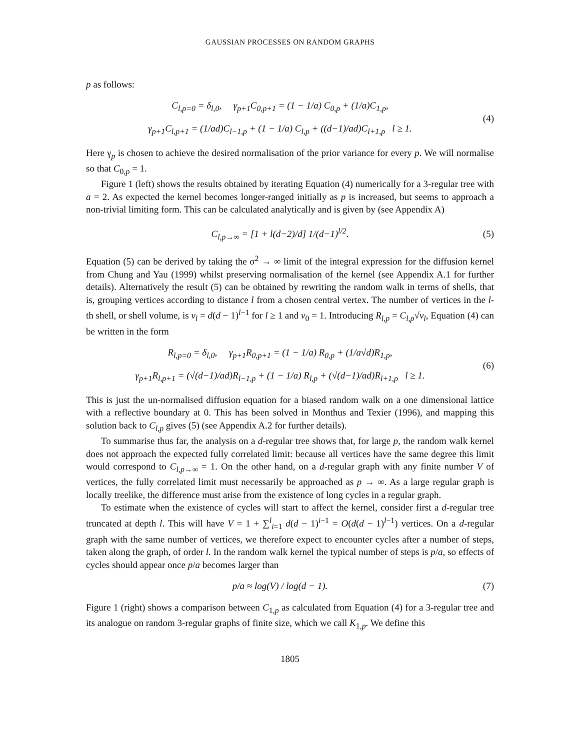GAUSSIAN PROCESSES ON RANDOM GRAPHS
p as follows:
C<sub>l,p=0</sub> = δ<sub>l,0</sub>, γ<sub>p+1</sub>C<sub>0,p+1</sub> = (1 − 1/a) C<sub>0,p</sub> + (1/a)C<sub>1,p</sub>,
γ<sub>p+1</sub>C<sub>l,p+1</sub> = (1/ad)C<sub>l−1,p</sub> + (1 − 1/a) C<sub>l,p</sub> + ((d−1)/ad)C<sub>l+1,p</sub> l ≥ 1.
(4)
Here γ<sub>p</sub> is chosen to achieve the desired normalisation of the prior variance for every p. We will normalise so that C<sub>0,p</sub> = 1.
Figure 1 (left) shows the results obtained by iterating Equation (4) numerically for a 3-regular tree with a = 2. As expected the kernel becomes longer-ranged initially as p is increased, but seems to approach a non-trivial limiting form. This can be calculated analytically and is given by (see Appendix A)
C<sub>l,p→∞</sub> = [1 + l(d−2)/d] 1/(d−1)<sup>l/2</sup>.
(5)
Equation (5) can be derived by taking the σ<sup>2</sup> → ∞ limit of the integral expression for the diffusion kernel from Chung and Yau (1999) whilst preserving normalisation of the kernel (see Appendix A.1 for further details). Alternatively the result (5) can be obtained by rewriting the random walk in terms of shells, that is, grouping vertices according to distance l from a chosen central vertex. The number of vertices in the l-th shell, or shell volume, is v<sub>l</sub> = d(d − 1)<sup>l−1</sup> for l ≥ 1 and v<sub>0</sub> = 1. Introducing R<sub>l,p</sub> = C<sub>l,p</sub>√v<sub>l</sub>, Equation (4) can be written in the form
R<sub>l,p=0</sub> = δ<sub>l,0</sub>, γ<sub>p+1</sub>R<sub>0,p+1</sub> = (1 − 1/a) R<sub>0,p</sub> + (1/a√d)R<sub>1,p</sub>,
γ<sub>p+1</sub>R<sub>l,p+1</sub> = (√(d−1)/ad)R<sub>l−1,p</sub> + (1 − 1/a) R<sub>l,p</sub> + (√(d−1)/ad)R<sub>l+1,p</sub> l ≥ 1.
(6)
This is just the un-normalised diffusion equation for a biased random walk on a one dimensional lattice with a reflective boundary at 0. This has been solved in Monthus and Texier (1996), and mapping this solution back to C<sub>l,p</sub> gives (5) (see Appendix A.2 for further details).
To summarise thus far, the analysis on a d-regular tree shows that, for large p, the random walk kernel does not approach the expected fully correlated limit: because all vertices have the same degree this limit would correspond to C<sub>l,p→∞</sub> = 1. On the other hand, on a d-regular graph with any finite number V of vertices, the fully correlated limit must necessarily be approached as p → ∞. As a large regular graph is locally treelike, the difference must arise from the existence of long cycles in a regular graph.
To estimate when the existence of cycles will start to affect the kernel, consider first a d-regular tree truncated at depth l. This will have V = 1 + ∑<sup>l</sup><sub>i=1</sub> d(d − 1)<sup>i−1</sup> = O(d(d − 1)<sup>l−1</sup>) vertices. On a d-regular graph with the same number of vertices, we therefore expect to encounter cycles after a number of steps, taken along the graph, of order l. In the random walk kernel the typical number of steps is p/a, so effects of cycles should appear once p/a becomes larger than
p/a ≈ log(V) / log(d − 1).
(7)
Figure 1 (right) shows a comparison between C<sub>1,p</sub> as calculated from Equation (4) for a 3-regular tree and its analogue on random 3-regular graphs of finite size, which we call K<sub>1,p</sub>. We define this
1805